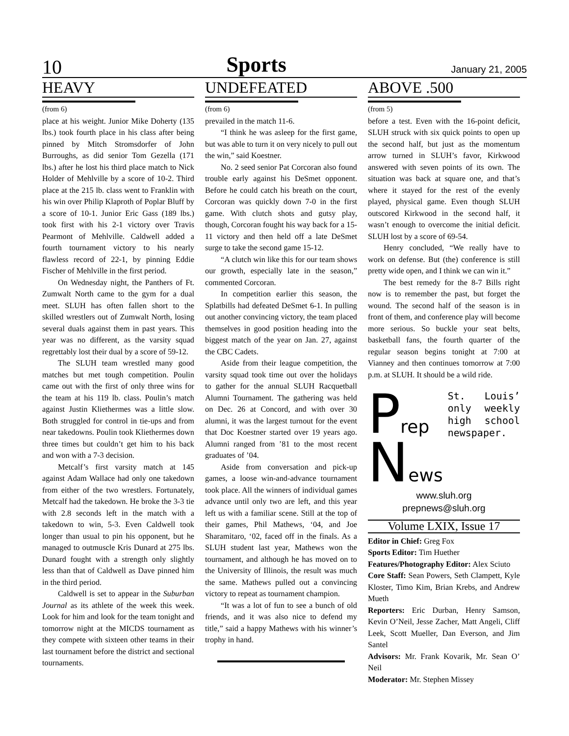10 Sports January 21, 2005
HEAVY
(from 6)
place at his weight. Junior Mike Doherty (135 lbs.) took fourth place in his class after being pinned by Mitch Stromsdorfer of John Burroughs, as did senior Tom Gezella (171 lbs.) after he lost his third place match to Nick Holder of Mehlville by a score of 10-2. Third place at the 215 lb. class went to Franklin with his win over Philip Klaproth of Poplar Bluff by a score of 10-1. Junior Eric Gass (189 lbs.) took first with his 2-1 victory over Travis Pearmont of Mehlville. Caldwell added a fourth tournament victory to his nearly flawless record of 22-1, by pinning Eddie Fischer of Mehlville in the first period.
On Wednesday night, the Panthers of Ft. Zumwalt North came to the gym for a dual meet. SLUH has often fallen short to the skilled wrestlers out of Zumwalt North, losing several duals against them in past years. This year was no different, as the varsity squad regrettably lost their dual by a score of 59-12.
The SLUH team wrestled many good matches but met tough competition. Poulin came out with the first of only three wins for the team at his 119 lb. class. Poulin’s match against Justin Kliethermes was a little slow. Both struggled for control in tie-ups and from near takedowns. Poulin took Kliethermes down three times but couldn’t get him to his back and won with a 7-3 decision.
Metcalf’s first varsity match at 145 against Adam Wallace had only one takedown from either of the two wrestlers. Fortunately, Metcalf had the takedown. He broke the 3-3 tie with 2.8 seconds left in the match with a takedown to win, 5-3. Even Caldwell took longer than usual to pin his opponent, but he managed to outmuscle Kris Dunard at 275 lbs. Dunard fought with a strength only slightly less than that of Caldwell as Dave pinned him in the third period.
Caldwell is set to appear in the Suburban Journal as its athlete of the week this week. Look for him and look for the team tonight and tomorrow night at the MICDS tournament as they compete with sixteen other teams in their last tournament before the district and sectional tournaments.
UNDEFEATED
(from 6)
prevailed in the match 11-6.
“I think he was asleep for the first game, but was able to turn it on very nicely to pull out the win,” said Koestner.
No. 2 seed senior Pat Corcoran also found trouble early against his DeSmet opponent. Before he could catch his breath on the court, Corcoran was quickly down 7-0 in the first game. With clutch shots and gutsy play, though, Corcoran fought his way back for a 15-11 victory and then held off a late DeSmet surge to take the second game 15-12.
“A clutch win like this for our team shows our growth, especially late in the season,” commented Corcoran.
In competition earlier this season, the Splatbills had defeated DeSmet 6-1. In pulling out another convincing victory, the team placed themselves in good position heading into the biggest match of the year on Jan. 27, against the CBC Cadets.
Aside from their league competition, the varsity squad took time out over the holidays to gather for the annual SLUH Racquetball Alumni Tournament. The gathering was held on Dec. 26 at Concord, and with over 30 alumni, it was the largest turnout for the event that Doc Koestner started over 19 years ago. Alumni ranged from ’81 to the most recent graduates of ’04.
Aside from conversation and pick-up games, a loose win-and-advance tournament took place. All the winners of individual games advance until only two are left, and this year left us with a familiar scene. Still at the top of their games, Phil Mathews, ‘04, and Joe Sharamitaro, ‘02, faced off in the finals. As a SLUH student last year, Mathews won the tournament, and although he has moved on to the University of Illinois, the result was much the same. Mathews pulled out a convincing victory to repeat as tournament champion.
“It was a lot of fun to see a bunch of old friends, and it was also nice to defend my title,” said a happy Mathews with his winner’s trophy in hand.
ABOVE .500
(from 5)
before a test. Even with the 16-point deficit, SLUH struck with six quick points to open up the second half, but just as the momentum arrow turned in SLUH’s favor, Kirkwood answered with seven points of its own. The situation was back at square one, and that’s where it stayed for the rest of the evenly played, physical game. Even though SLUH outscored Kirkwood in the second half, it wasn’t enough to overcome the initial deficit. SLUH lost by a score of 69-54.
Henry concluded, “We really have to work on defense. But (the) conference is still pretty wide open, and I think we can win it.”
The best remedy for the 8-7 Bills right now is to remember the past, but forget the wound. The second half of the season is in front of them, and conference play will become more serious. So buckle your seat belts, basketball fans, the fourth quarter of the regular season begins tonight at 7:00 at Vianney and then continues tomorrow at 7:00 p.m. at SLUH. It should be a wild ride.
Prep
News
St. Louis’ only weekly high school newspaper.
www.sluh.org
prepnews@sluh.org
Volume LXIX, Issue 17
Editor in Chief: Greg Fox
Sports Editor: Tim Huether
Features/Photography Editor: Alex Sciuto
Core Staff: Sean Powers, Seth Clampett, Kyle Kloster, Timo Kim, Brian Krebs, and Andrew Mueth
Reporters: Eric Durban, Henry Samson, Kevin O’Neil, Jesse Zacher, Matt Angeli, Cliff Leek, Scott Mueller, Dan Everson, and Jim Santel
Advisors: Mr. Frank Kovarik, Mr. Sean O’ Neil
Moderator: Mr. Stephen Missey